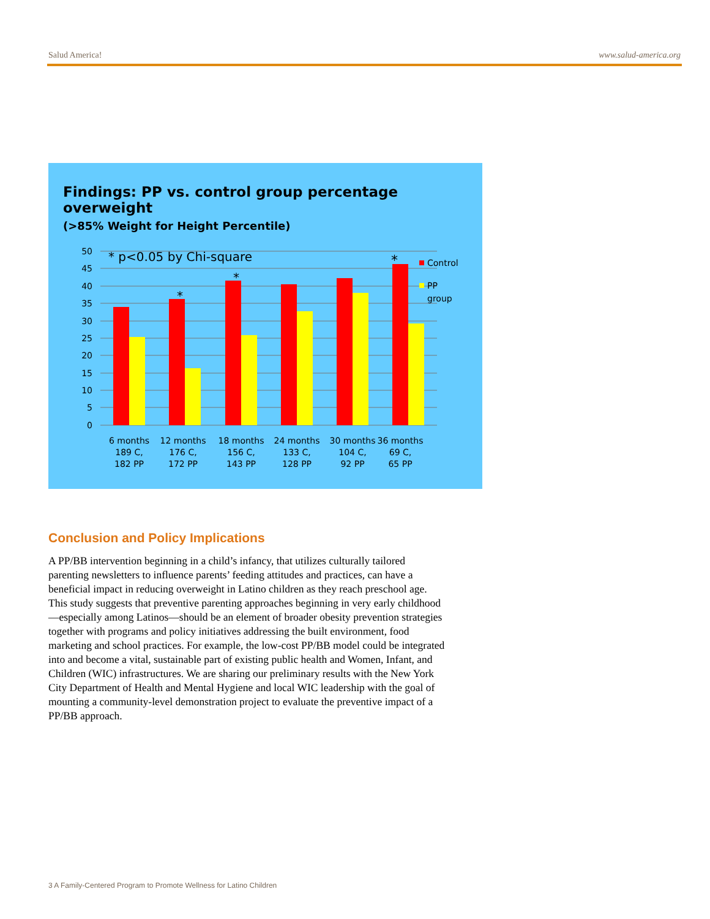Salud America! www.salud-america.org
Findings: PP vs. control group percentage overweight
(>85% Weight for Height Percentile)
50
45
40
35
30
25
20
15
10
5
0
* p<0.05 by Chi-square
*
*
*
Control
PP
group
6 months
189 C,
182 PP
12 months
176 C,
172 PP
18 months
156 C,
143 PP
24 months
133 C,
128 PP
30 months
104 C,
92 PP
36 months
69 C,
65 PP
Conclusion and Policy Implications
A PP/BB intervention beginning in a child’s infancy, that utilizes culturally tailored parenting newsletters to influence parents’ feeding attitudes and practices, can have a beneficial impact in reducing overweight in Latino children as they reach preschool age. This study suggests that preventive parenting approaches beginning in very early childhood—especially among Latinos—should be an element of broader obesity prevention strategies together with programs and policy initiatives addressing the built environment, food marketing and school practices. For example, the low-cost PP/BB model could be integrated into and become a vital, sustainable part of existing public health and Women, Infant, and Children (WIC) infrastructures. We are sharing our preliminary results with the New York City Department of Health and Mental Hygiene and local WIC leadership with the goal of mounting a community-level demonstration project to evaluate the preventive impact of a PP/BB approach.
3 A Family-Centered Program to Promote Wellness for Latino Children